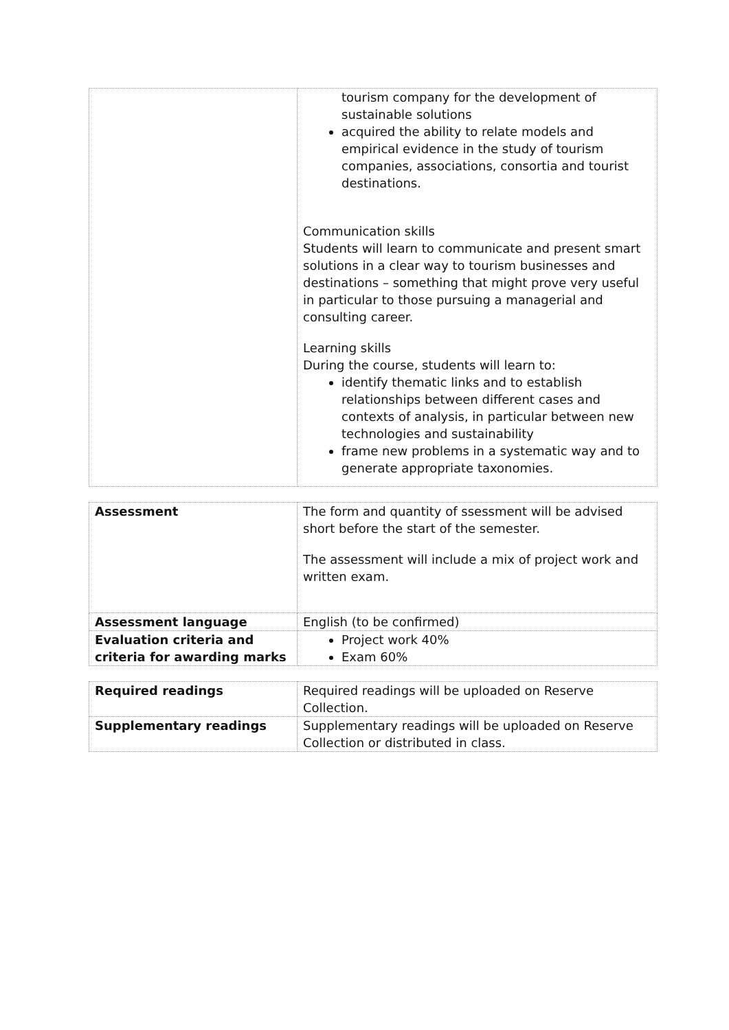| | tourism company for the development of sustainable solutions acquired the ability to relate models and empirical evidence in the study of tourism companies, associations, consortia and tourist destinations. Communication skills Students will learn to communicate and present smart solutions in a clear way to tourism businesses and destinations – something that might prove very useful in particular to those pursuing a managerial and consulting career. Learning skills During the course, students will learn to: identify thematic links and to establish relationships between different cases and contexts of analysis, in particular between new technologies and sustainability frame new problems in a systematic way and to generate appropriate taxonomies. |
| Assessment | The form and quantity of ssessment will be advised short before the start of the semester. The assessment will include a mix of project work and written exam. |
| Assessment language | English (to be confirmed) |
| Evaluation criteria and criteria for awarding marks | Project work 40% Exam 60% |
| Required readings | Required readings will be uploaded on Reserve Collection. |
| Supplementary readings | Supplementary readings will be uploaded on Reserve Collection or distributed in class. |